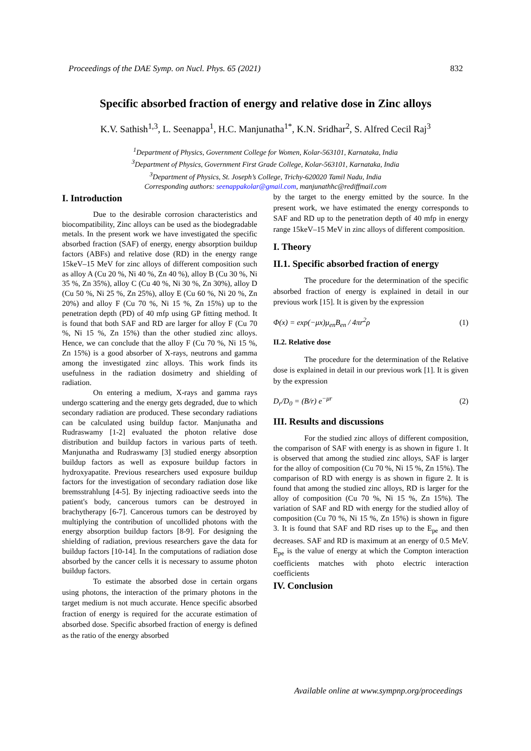Proceedings of the DAE Symp. on Nucl. Phys. 65 (2021) 832
Specific absorbed fraction of energy and relative dose in Zinc alloys
K.V. Sathish<sup>1,3</sup>, L. Seenappa<sup>1</sup>, H.C. Manjunatha<sup>1*</sup>, K.N. Sridhar<sup>2</sup>, S. Alfred Cecil Raj<sup>3</sup>
<sup>1</sup> Department of Physics, Government College for Women, Kolar-563101, Karnataka, India
<sup>3</sup> Department of Physics, Government First Grade College, Kolar-563101, Karnataka, India
<sup>3</sup> Department of Physics, St. Joseph’s College, Trichy-620020 Tamil Nadu, India
Corresponding authors: seenappakolar@gmail.com, manjunathhc@rediffmail.com
I. Introduction
Due to the desirable corrosion characteristics and biocompatibility, Zinc alloys can be used as the biodegradable metals. In the present work we have investigated the specific absorbed fraction (SAF) of energy, energy absorption buildup factors (ABFs) and relative dose (RD) in the energy range 15keV–15 MeV for zinc alloys of different composition such as alloy A (Cu 20 %, Ni 40 %, Zn 40 %), alloy B (Cu 30 %, Ni 35 %, Zn 35%), alloy C (Cu 40 %, Ni 30 %, Zn 30%), alloy D (Cu 50 %, Ni 25 %, Zn 25%), alloy E (Cu 60 %, Ni 20 %, Zn 20%) and alloy F (Cu 70 %, Ni 15 %, Zn 15%) up to the penetration depth (PD) of 40 mfp using GP fitting method. It is found that both SAF and RD are larger for alloy F (Cu 70 %, Ni 15 %, Zn 15%) than the other studied zinc alloys. Hence, we can conclude that the alloy F (Cu 70 %, Ni 15 %, Zn 15%) is a good absorber of X-rays, neutrons and gamma among the investigated zinc alloys. This work finds its usefulness in the radiation dosimetry and shielding of radiation.
On entering a medium, X-rays and gamma rays undergo scattering and the energy gets degraded, due to which secondary radiation are produced. These secondary radiations can be calculated using buildup factor. Manjunatha and Rudraswamy [1-2] evaluated the photon relative dose distribution and buildup factors in various parts of teeth. Manjunatha and Rudraswamy [3] studied energy absorption buildup factors as well as exposure buildup factors in hydroxyapatite. Previous researchers used exposure buildup factors for the investigation of secondary radiation dose like bremsstrahlung [4-5]. By injecting radioactive seeds into the patient's body, cancerous tumors can be destroyed in brachytherapy [6-7]. Cancerous tumors can be destroyed by multiplying the contribution of uncollided photons with the energy absorption buildup factors [8-9]. For designing the shielding of radiation, previous researchers gave the data for buildup factors [10-14]. In the computations of radiation dose absorbed by the cancer cells it is necessary to assume photon buildup factors.
To estimate the absorbed dose in certain organs using photons, the interaction of the primary photons in the target medium is not much accurate. Hence specific absorbed fraction of energy is required for the accurate estimation of absorbed dose. Specific absorbed fraction of energy is defined as the ratio of the energy absorbed
by the target to the energy emitted by the source. In the present work, we have estimated the energy corresponds to SAF and RD up to the penetration depth of 40 mfp in energy range 15keV–15 MeV in zinc alloys of different composition.
I. Theory
II.1. Specific absorbed fraction of energy
The procedure for the determination of the specific absorbed fraction of energy is explained in detail in our previous work [15]. It is given by the expression
Φ(x) = exp(−μx)μ<sub>en</sub>B<sub>en</sub> / 4πr<sup>2</sup>ρ (1)
II.2. Relative dose
The procedure for the determination of the Relative dose is explained in detail in our previous work [1]. It is given by the expression
D<sub>r</sub>/D<sub>0</sub> = (B/r) e<sup>−μr</sup> (2)
III. Results and discussions
For the studied zinc alloys of different composition, the comparison of SAF with energy is as shown in figure 1. It is observed that among the studied zinc alloys, SAF is larger for the alloy of composition (Cu 70 %, Ni 15 %, Zn 15%). The comparison of RD with energy is as shown in figure 2. It is found that among the studied zinc alloys, RD is larger for the alloy of composition (Cu 70 %, Ni 15 %, Zn 15%). The variation of SAF and RD with energy for the studied alloy of composition (Cu 70 %, Ni 15 %, Zn 15%) is shown in figure 3. It is found that SAF and RD rises up to the E<sub>pe</sub> and then decreases. SAF and RD is maximum at an energy of 0.5 MeV. E<sub>pe</sub> is the value of energy at which the Compton interaction coefficients matches with photo electric interaction coefficients
IV. Conclusion
Available online at www.sympnp.org/proceedings